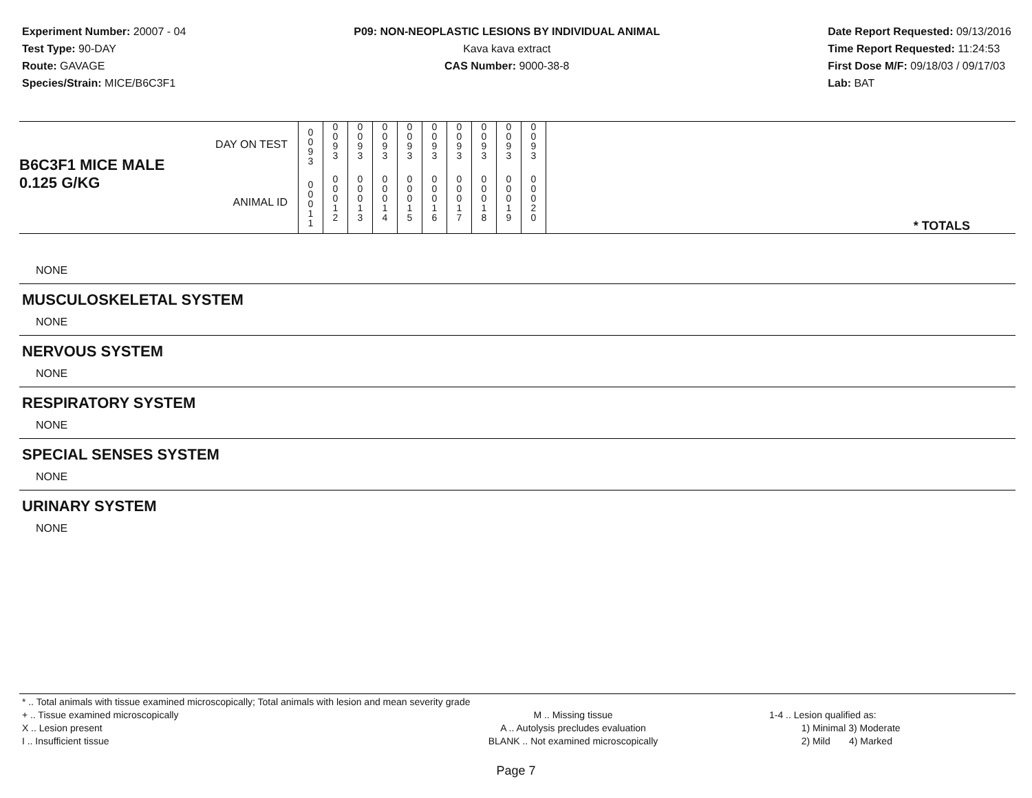Experiment Number: 20007 - 04
Test Type: 90-DAY
Route: GAVAGE
Species/Strain: MICE/B6C3F1
P09: NON-NEOPLASTIC LESIONS BY INDIVIDUAL ANIMAL
Kava kava extract
CAS Number: 9000-38-8
Date Report Requested: 09/13/2016
Time Report Requested: 11:24:53
First Dose M/F: 09/18/03 / 09/17/03
Lab: BAT
| B6C3F1 MICE MALE | DAY ON TEST | 0 0 9 3 | 0 0 9 3 | 0 0 9 3 | 0 0 9 3 | 0 0 9 3 | 0 0 9 3 | 0 0 9 3 | 0 0 9 3 | 0 0 9 3 | 0 0 9 3 | |
| 0.125 G/KG | ANIMAL ID | 0 0 0 1 1 | 0 0 0 1 2 | 0 0 0 1 3 | 0 0 0 1 4 | 0 0 0 1 5 | 0 0 0 1 6 | 0 0 0 1 7 | 0 0 0 1 8 | 0 0 0 1 9 | 0 0 0 2 0 | * TOTALS |
NONE
MUSCULOSKELETAL SYSTEM
NONE
NERVOUS SYSTEM
NONE
RESPIRATORY SYSTEM
NONE
SPECIAL SENSES SYSTEM
NONE
URINARY SYSTEM
NONE
* .. Total animals with tissue examined microscopically; Total animals with lesion and mean severity grade
+ .. Tissue examined microscopically
X .. Lesion present
I .. Insufficient tissue
M .. Missing tissue
A .. Autolysis precludes evaluation
BLANK .. Not examined microscopically
1-4 .. Lesion qualified as:
1) Minimal 3) Moderate
2) Mild 4) Marked
Page 7